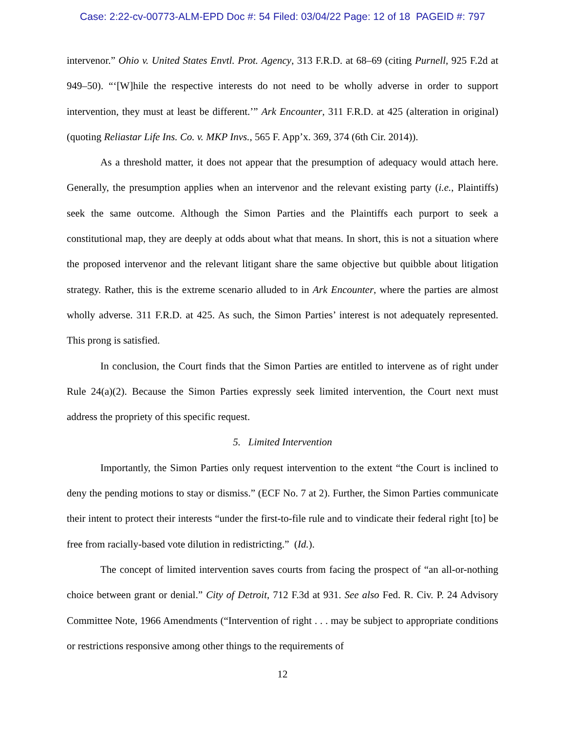Case: 2:22-cv-00773-ALM-EPD Doc #: 54 Filed: 03/04/22 Page: 12 of 18 PAGEID #: 797
intervenor.” Ohio v. United States Envtl. Prot. Agency, 313 F.R.D. at 68–69 (citing Purnell, 925 F.2d at 949–50). “‘[W]hile the respective interests do not need to be wholly adverse in order to support intervention, they must at least be different.’” Ark Encounter, 311 F.R.D. at 425 (alteration in original) (quoting Reliastar Life Ins. Co. v. MKP Invs., 565 F. App’x. 369, 374 (6th Cir. 2014)).
As a threshold matter, it does not appear that the presumption of adequacy would attach here. Generally, the presumption applies when an intervenor and the relevant existing party (i.e., Plaintiffs) seek the same outcome. Although the Simon Parties and the Plaintiffs each purport to seek a constitutional map, they are deeply at odds about what that means. In short, this is not a situation where the proposed intervenor and the relevant litigant share the same objective but quibble about litigation strategy. Rather, this is the extreme scenario alluded to in Ark Encounter, where the parties are almost wholly adverse. 311 F.R.D. at 425. As such, the Simon Parties’ interest is not adequately represented. This prong is satisfied.
In conclusion, the Court finds that the Simon Parties are entitled to intervene as of right under Rule 24(a)(2). Because the Simon Parties expressly seek limited intervention, the Court next must address the propriety of this specific request.
5. Limited Intervention
Importantly, the Simon Parties only request intervention to the extent “the Court is inclined to deny the pending motions to stay or dismiss.” (ECF No. 7 at 2). Further, the Simon Parties communicate their intent to protect their interests “under the first-to-file rule and to vindicate their federal right [to] be free from racially-based vote dilution in redistricting.” (Id.).
The concept of limited intervention saves courts from facing the prospect of “an all-or-nothing choice between grant or denial.” City of Detroit, 712 F.3d at 931. See also Fed. R. Civ. P. 24 Advisory Committee Note, 1966 Amendments (“Intervention of right . . . may be subject to appropriate conditions or restrictions responsive among other things to the requirements of
12